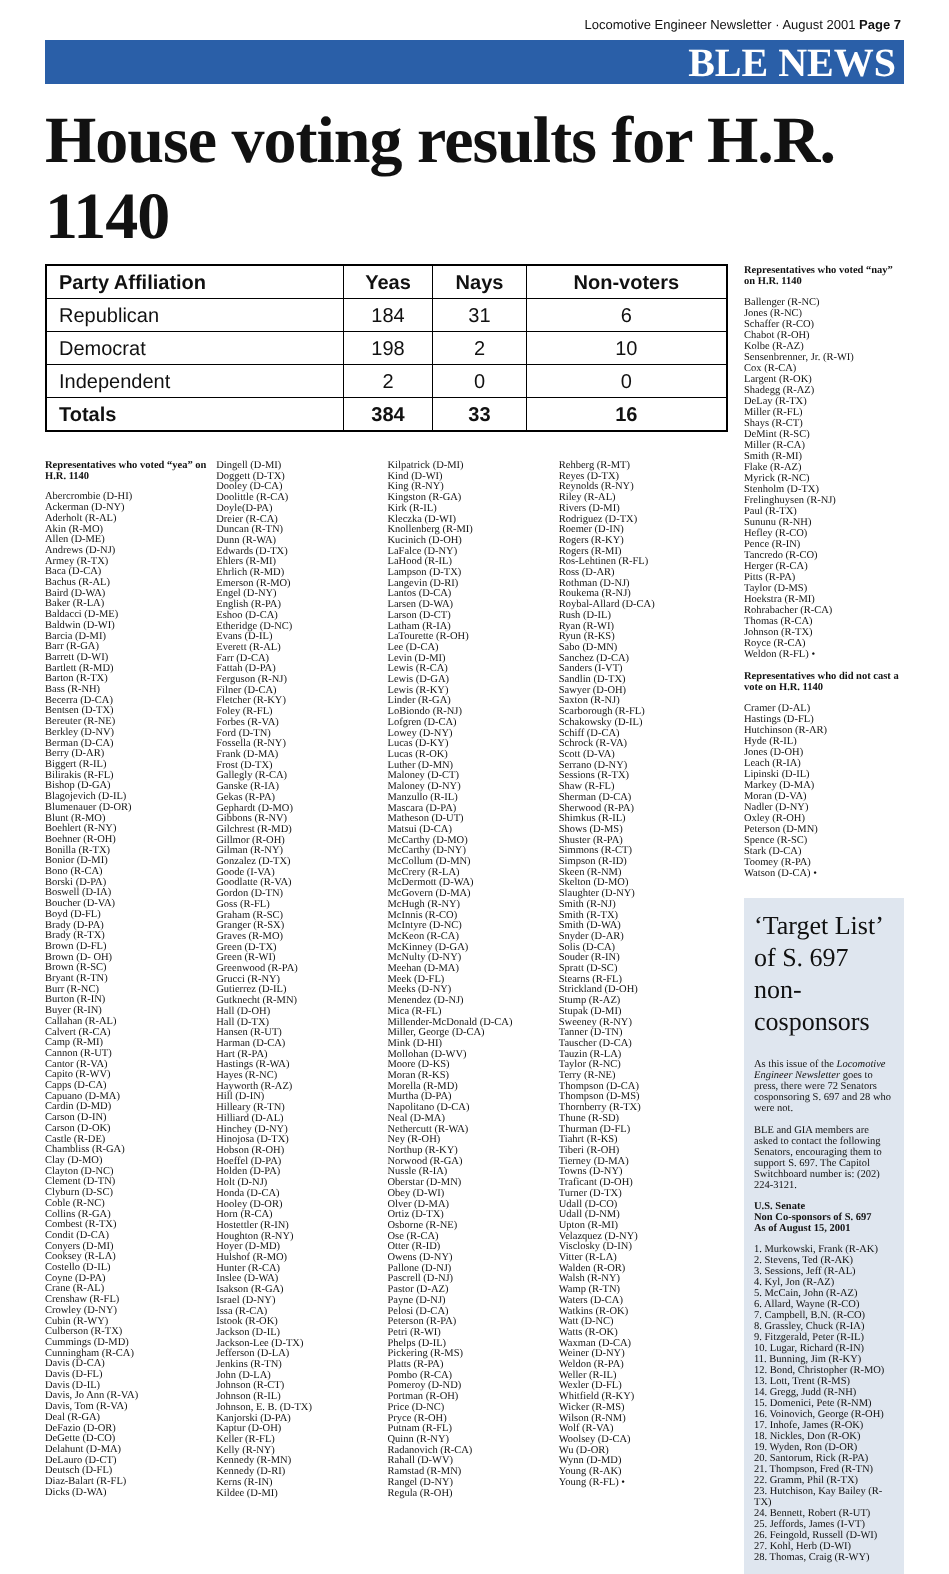Locomotive Engineer Newsletter · August 2001 Page 7
BLE NEWS
House voting results for H.R. 1140
| Party Affiliation | Yeas | Nays | Non-voters |
| --- | --- | --- | --- |
| Republican | 184 | 31 | 6 |
| Democrat | 198 | 2 | 10 |
| Independent | 2 | 0 | 0 |
| Totals | 384 | 33 | 16 |
Representatives who voted “yea” on H.R. 1140
Abercrombie (D-HI)
Ackerman (D-NY)
Aderholt (R-AL)
Akin (R-MO)
Allen (D-ME)
Andrews (D-NJ)
Armey (R-TX)
Baca (D-CA)
Bachus (R-AL)
Baird (D-WA)
Baker (R-LA)
Baldacci (D-ME)
Baldwin (D-WI)
Barcia (D-MI)
Barr (R-GA)
Barrett (D-WI)
Bartlett (R-MD)
Barton (R-TX)
Bass (R-NH)
Becerra (D-CA)
Bentsen (D-TX)
Bereuter (R-NE)
Berkley (D-NV)
Berman (D-CA)
Berry (D-AR)
Biggert (R-IL)
Bilirakis (R-FL)
Bishop (D-GA)
Blagojevich (D-IL)
Blumenauer (D-OR)
Blunt (R-MO)
Boehlert (R-NY)
Boehner (R-OH)
Bonilla (R-TX)
Bonior (D-MI)
Bono (R-CA)
Borski (D-PA)
Boswell (D-IA)
Boucher (D-VA)
Boyd (D-FL)
Brady (D-PA)
Brady (R-TX)
Brown (D-FL)
Brown (D- OH)
Brown (R-SC)
Bryant (R-TN)
Burr (R-NC)
Burton (R-IN)
Buyer (R-IN)
Callahan (R-AL)
Calvert (R-CA)
Camp (R-MI)
Cannon (R-UT)
Cantor (R-VA)
Capito (R-WV)
Capps (D-CA)
Capuano (D-MA)
Cardin (D-MD)
Carson (D-IN)
Carson (D-OK)
Castle (R-DE)
Chambliss (R-GA)
Clay (D-MO)
Clayton (D-NC)
Clement (D-TN)
Clyburn (D-SC)
Coble (R-NC)
Collins (R-GA)
Combest (R-TX)
Condit (D-CA)
Conyers (D-MI)
Cooksey (R-LA)
Costello (D-IL)
Coyne (D-PA)
Crane (R-AL)
Crenshaw (R-FL)
Crowley (D-NY)
Cubin (R-WY)
Culberson (R-TX)
Cummings (D-MD)
Cunningham (R-CA)
Davis (D-CA)
Davis (D-FL)
Davis (D-IL)
Davis, Jo Ann (R-VA)
Davis, Tom (R-VA)
Deal (R-GA)
DeFazio (D-OR)
DeGette (D-CO)
Delahunt (D-MA)
DeLauro (D-CT)
Deutsch (D-FL)
Diaz-Balart (R-FL)
Dicks (D-WA)
Dingell (D-MI)
Doggett (D-TX)
Dooley (D-CA)
Doolittle (R-CA)
Doyle(D-PA)
Dreier (R-CA)
Duncan (R-TN)
Dunn (R-WA)
Edwards (D-TX)
Ehlers (R-MI)
Ehrlich (R-MD)
Emerson (R-MO)
Engel (D-NY)
English (R-PA)
Eshoo (D-CA)
Etheridge (D-NC)
Evans (D-IL)
Everett (R-AL)
Farr (D-CA)
Fattah (D-PA)
Ferguson (R-NJ)
Filner (D-CA)
Fletcher (R-KY)
Foley (R-FL)
Forbes (R-VA)
Ford (D-TN)
Fossella (R-NY)
Frank (D-MA)
Frost (D-TX)
Gallegly (R-CA)
Ganske (R-IA)
Gekas (R-PA)
Gephardt (D-MO)
Gibbons (R-NV)
Gilchrest (R-MD)
Gillmor (R-OH)
Gilman (R-NY)
Gonzalez (D-TX)
Goode (I-VA)
Goodlatte (R-VA)
Gordon (D-TN)
Goss (R-FL)
Graham (R-SC)
Granger (R-SX)
Graves (R-MO)
Green (D-TX)
Green (R-WI)
Greenwood (R-PA)
Grucci (R-NY)
Gutierrez (D-IL)
Gutknecht (R-MN)
Hall (D-OH)
Hall (D-TX)
Hansen (R-UT)
Harman (D-CA)
Hart (R-PA)
Hastings (R-WA)
Hayes (R-NC)
Hayworth (R-AZ)
Hill (D-IN)
Hilleary (R-TN)
Hilliard (D-AL)
Hinchey (D-NY)
Hinojosa (D-TX)
Hobson (R-OH)
Hoeffel (D-PA)
Holden (D-PA)
Holt (D-NJ)
Honda (D-CA)
Hooley (D-OR)
Horn (R-CA)
Hostettler (R-IN)
Houghton (R-NY)
Hoyer (D-MD)
Hulshof (R-MO)
Hunter (R-CA)
Inslee (D-WA)
Isakson (R-GA)
Israel (D-NY)
Issa (R-CA)
Istook (R-OK)
Jackson (D-IL)
Jackson-Lee (D-TX)
Jefferson (D-LA)
Jenkins (R-TN)
John (D-LA)
Johnson (R-CT)
Johnson (R-IL)
Johnson, E. B. (D-TX)
Kanjorski (D-PA)
Kaptur (D-OH)
Keller (R-FL)
Kelly (R-NY)
Kennedy (R-MN)
Kennedy (D-RI)
Kerns (R-IN)
Kildee (D-MI)
Kilpatrick (D-MI)
Kind (D-WI)
King (R-NY)
Kingston (R-GA)
Kirk (R-IL)
Kleczka (D-WI)
Knollenberg (R-MI)
Kucinich (D-OH)
LaFalce (D-NY)
LaHood (R-IL)
Lampson (D-TX)
Langevin (D-RI)
Lantos (D-CA)
Larsen (D-WA)
Larson (D-CT)
Latham (R-IA)
LaTourette (R-OH)
Lee (D-CA)
Levin (D-MI)
Lewis (R-CA)
Lewis (D-GA)
Lewis (R-KY)
Linder (R-GA)
LoBiondo (R-NJ)
Lofgren (D-CA)
Lowey (D-NY)
Lucas (D-KY)
Lucas (R-OK)
Luther (D-MN)
Maloney (D-CT)
Maloney (D-NY)
Manzullo (R-IL)
Mascara (D-PA)
Matheson (D-UT)
Matsui (D-CA)
McCarthy (D-MO)
McCarthy (D-NY)
McCollum (D-MN)
McCrery (R-LA)
McDermott (D-WA)
McGovern (D-MA)
McHugh (R-NY)
McInnis (R-CO)
McIntyre (D-NC)
McKeon (R-CA)
McKinney (D-GA)
McNulty (D-NY)
Meehan (D-MA)
Meek (D-FL)
Meeks (D-NY)
Menendez (D-NJ)
Mica (R-FL)
Millender-McDonald (D-CA)
Miller, George (D-CA)
Mink (D-HI)
Mollohan (D-WV)
Moore (D-KS)
Moran (R-KS)
Morella (R-MD)
Murtha (D-PA)
Napolitano (D-CA)
Neal (D-MA)
Nethercutt (R-WA)
Ney (R-OH)
Northup (R-KY)
Norwood (R-GA)
Nussle (R-IA)
Oberstar (D-MN)
Obey (D-WI)
Olver (D-MA)
Ortiz (D-TX)
Osborne (R-NE)
Ose (R-CA)
Otter (R-ID)
Owens (D-NY)
Pallone (D-NJ)
Pascrell (D-NJ)
Pastor (D-AZ)
Payne (D-NJ)
Pelosi (D-CA)
Peterson (R-PA)
Petri (R-WI)
Phelps (D-IL)
Pickering (R-MS)
Platts (R-PA)
Pombo (R-CA)
Pomeroy (D-ND)
Portman (R-OH)
Price (D-NC)
Pryce (R-OH)
Putnam (R-FL)
Quinn (R-NY)
Radanovich (R-CA)
Rahall (D-WV)
Ramstad (R-MN)
Rangel (D-NY)
Regula (R-OH)
Rehberg (R-MT)
Reyes (D-TX)
Reynolds (R-NY)
Riley (R-AL)
Rivers (D-MI)
Rodriguez (D-TX)
Roemer (D-IN)
Rogers (R-KY)
Rogers (R-MI)
Ros-Lehtinen (R-FL)
Ross (D-AR)
Rothman (D-NJ)
Roukema (R-NJ)
Roybal-Allard (D-CA)
Rush (D-IL)
Ryan (R-WI)
Ryun (R-KS)
Sabo (D-MN)
Sanchez (D-CA)
Sanders (I-VT)
Sandlin (D-TX)
Sawyer (D-OH)
Saxton (R-NJ)
Scarborough (R-FL)
Schakowsky (D-IL)
Schiff (D-CA)
Schrock (R-VA)
Scott (D-VA)
Serrano (D-NY)
Sessions (R-TX)
Shaw (R-FL)
Sherman (D-CA)
Sherwood (R-PA)
Shimkus (R-IL)
Shows (D-MS)
Shuster (R-PA)
Simmons (R-CT)
Simpson (R-ID)
Skeen (R-NM)
Skelton (D-MO)
Slaughter (D-NY)
Smith (R-NJ)
Smith (R-TX)
Smith (D-WA)
Snyder (D-AR)
Solis (D-CA)
Souder (R-IN)
Spratt (D-SC)
Stearns (R-FL)
Strickland (D-OH)
Stump (R-AZ)
Stupak (D-MI)
Sweeney (R-NY)
Tanner (D-TN)
Tauscher (D-CA)
Tauzin (R-LA)
Taylor (R-NC)
Terry (R-NE)
Thompson (D-CA)
Thompson (D-MS)
Thornberry (R-TX)
Thune (R-SD)
Thurman (D-FL)
Tiahrt (R-KS)
Tiberi (R-OH)
Tierney (D-MA)
Towns (D-NY)
Traficant (D-OH)
Turner (D-TX)
Udall (D-CO)
Udall (D-NM)
Upton (R-MI)
Velazquez (D-NY)
Visclosky (D-IN)
Vitter (R-LA)
Walden (R-OR)
Walsh (R-NY)
Wamp (R-TN)
Waters (D-CA)
Watkins (R-OK)
Watt (D-NC)
Watts (R-OK)
Waxman (D-CA)
Weiner (D-NY)
Weldon (R-PA)
Weller (R-IL)
Wexler (D-FL)
Whitfield (R-KY)
Wicker (R-MS)
Wilson (R-NM)
Wolf (R-VA)
Woolsey (D-CA)
Wu (D-OR)
Wynn (D-MD)
Young (R-AK)
Young (R-FL) •
Representatives who voted “nay” on H.R. 1140
Ballenger (R-NC)
Jones (R-NC)
Schaffer (R-CO)
Chabot (R-OH)
Kolbe (R-AZ)
Sensenbrenner, Jr. (R-WI)
Cox (R-CA)
Largent (R-OK)
Shadegg (R-AZ)
DeLay (R-TX)
Miller (R-FL)
Shays (R-CT)
DeMint (R-SC)
Miller (R-CA)
Smith (R-MI)
Flake (R-AZ)
Myrick (R-NC)
Stenholm (D-TX)
Frelinghuysen (R-NJ)
Paul (R-TX)
Sununu (R-NH)
Hefley (R-CO)
Pence (R-IN)
Tancredo (R-CO)
Herger (R-CA)
Pitts (R-PA)
Taylor (D-MS)
Hoekstra (R-MI)
Rohrabacher (R-CA)
Thomas (R-CA)
Johnson (R-TX)
Royce (R-CA)
Weldon (R-FL) •
Representatives who did not cast a vote on H.R. 1140
Cramer (D-AL)
Hastings (D-FL)
Hutchinson (R-AR)
Hyde (R-IL)
Jones (D-OH)
Leach (R-IA)
Lipinski (D-IL)
Markey (D-MA)
Moran (D-VA)
Nadler (D-NY)
Oxley (R-OH)
Peterson (D-MN)
Spence (R-SC)
Stark (D-CA)
Toomey (R-PA)
Watson (D-CA) •
‘Target List’ of S. 697 non-cosponsors
As this issue of the Locomotive Engineer Newsletter goes to press, there were 72 Senators cosponsoring S. 697 and 28 who were not.
BLE and GIA members are asked to contact the following Senators, encouraging them to support S. 697. The Capitol Switchboard number is: (202) 224-3121.
U.S. Senate
Non Co-sponsors of S. 697
As of August 15, 2001
1. Murkowski, Frank (R-AK)
2. Stevens, Ted (R-AK)
3. Sessions, Jeff (R-AL)
4. Kyl, Jon (R-AZ)
5. McCain, John (R-AZ)
6. Allard, Wayne (R-CO)
7. Campbell, B.N. (R-CO)
8. Grassley, Chuck (R-IA)
9. Fitzgerald, Peter (R-IL)
10. Lugar, Richard (R-IN)
11. Bunning, Jim (R-KY)
12. Bond, Christopher (R-MO)
13. Lott, Trent (R-MS)
14. Gregg, Judd (R-NH)
15. Domenici, Pete (R-NM)
16. Voinovich, George (R-OH)
17. Inhofe, James (R-OK)
18. Nickles, Don (R-OK)
19. Wyden, Ron (D-OR)
20. Santorum, Rick (R-PA)
21. Thompson, Fred (R-TN)
22. Gramm, Phil (R-TX)
23. Hutchison, Kay Bailey (R-TX)
24. Bennett, Robert (R-UT)
25. Jeffords, James (I-VT)
26. Feingold, Russell (D-WI)
27. Kohl, Herb (D-WI)
28. Thomas, Craig (R-WY)